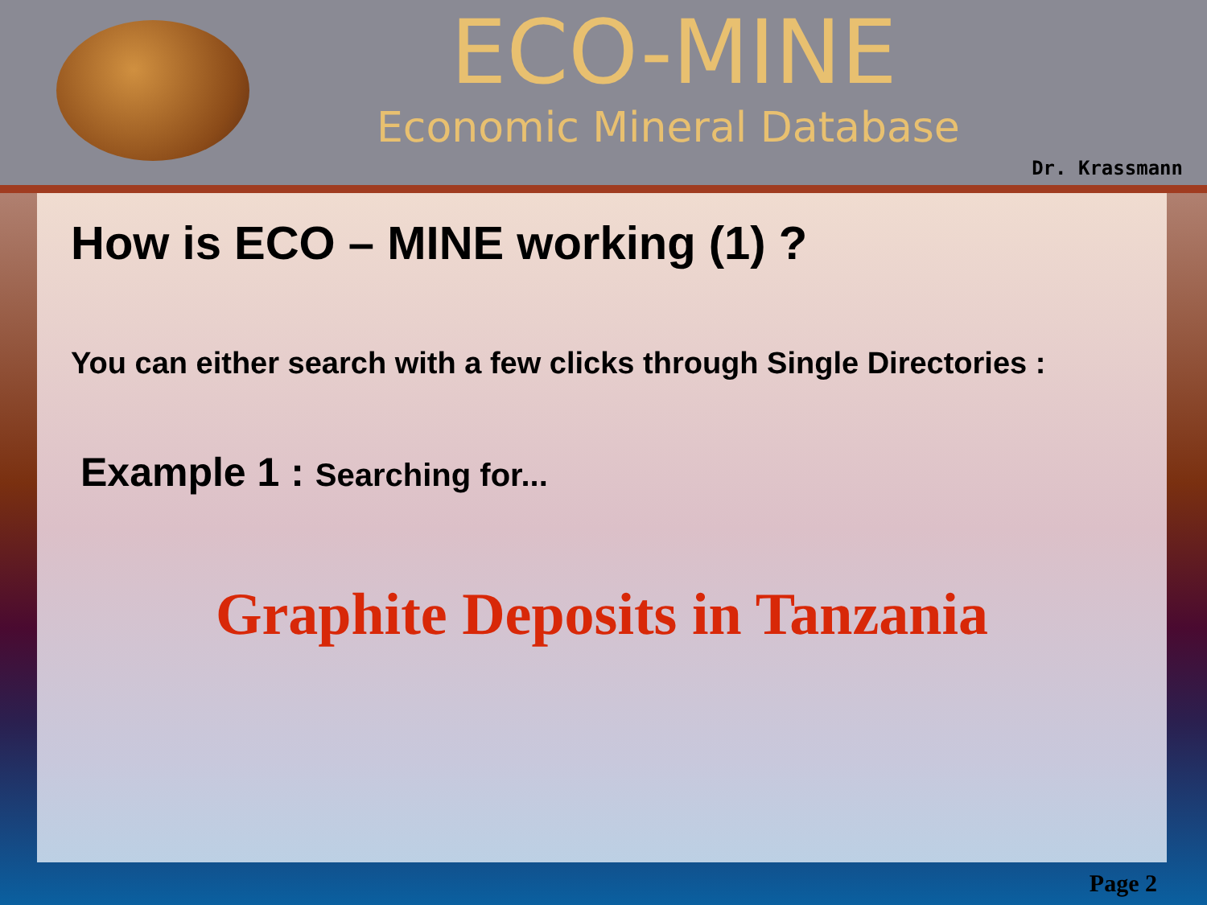ECO-MINE
Economic Mineral Database
Dr. Krassmann
How is ECO – MINE working (1) ?
You can either search with a few clicks through Single Directories :
Example 1 : Searching for...
Graphite Deposits in Tanzania
Page 2